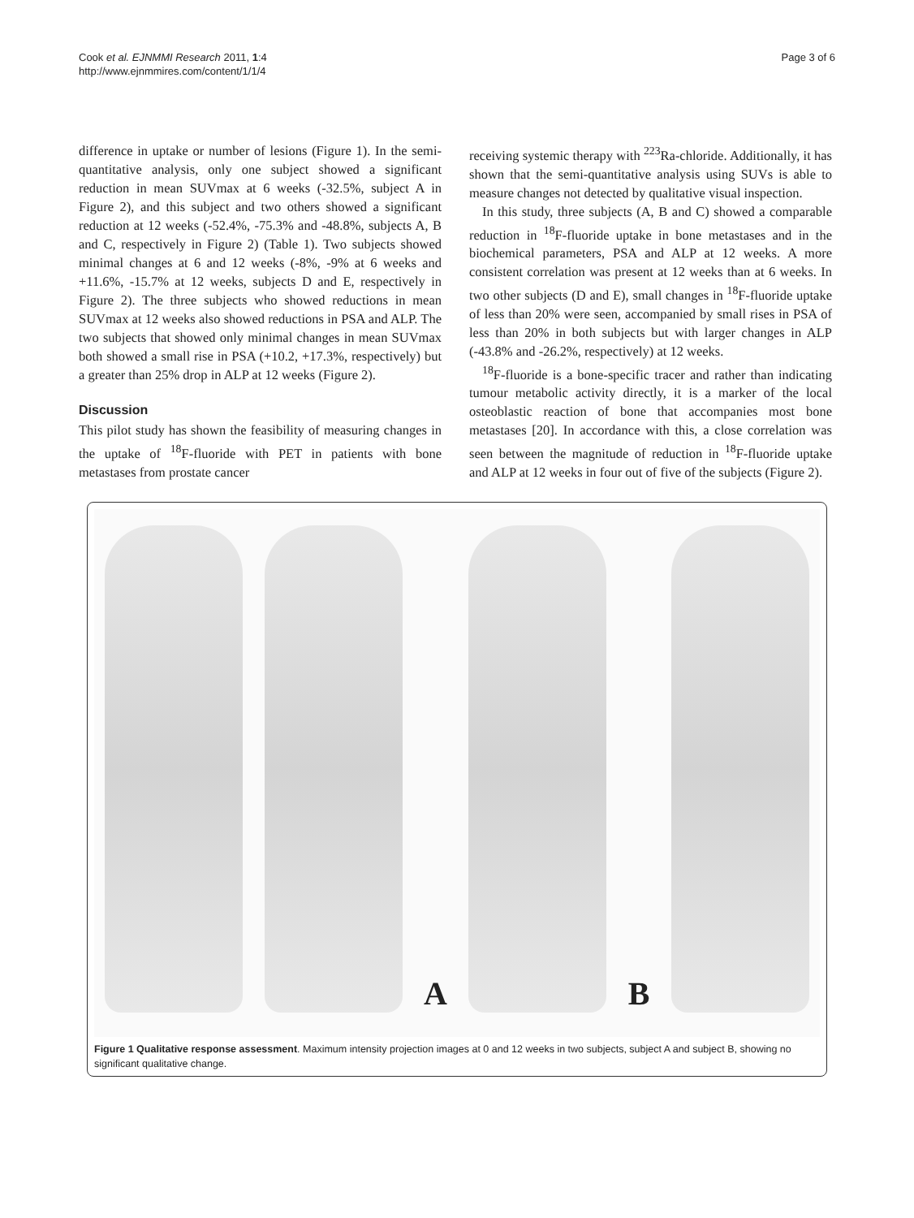Cook et al. EJNMMI Research 2011, 1:4
http://www.ejnmmires.com/content/1/1/4
Page 3 of 6
difference in uptake or number of lesions (Figure 1). In the semi-quantitative analysis, only one subject showed a significant reduction in mean SUVmax at 6 weeks (-32.5%, subject A in Figure 2), and this subject and two others showed a significant reduction at 12 weeks (-52.4%, -75.3% and -48.8%, subjects A, B and C, respectively in Figure 2) (Table 1). Two subjects showed minimal changes at 6 and 12 weeks (-8%, -9% at 6 weeks and +11.6%, -15.7% at 12 weeks, subjects D and E, respectively in Figure 2). The three subjects who showed reductions in mean SUVmax at 12 weeks also showed reductions in PSA and ALP. The two subjects that showed only minimal changes in mean SUVmax both showed a small rise in PSA (+10.2, +17.3%, respectively) but a greater than 25% drop in ALP at 12 weeks (Figure 2).
Discussion
This pilot study has shown the feasibility of measuring changes in the uptake of <sup>18</sup>F-fluoride with PET in patients with bone metastases from prostate cancer
receiving systemic therapy with <sup>223</sup>Ra-chloride. Additionally, it has shown that the semi-quantitative analysis using SUVs is able to measure changes not detected by qualitative visual inspection.
In this study, three subjects (A, B and C) showed a comparable reduction in <sup>18</sup>F-fluoride uptake in bone metastases and in the biochemical parameters, PSA and ALP at 12 weeks. A more consistent correlation was present at 12 weeks than at 6 weeks. In two other subjects (D and E), small changes in <sup>18</sup>F-fluoride uptake of less than 20% were seen, accompanied by small rises in PSA of less than 20% in both subjects but with larger changes in ALP (-43.8% and -26.2%, respectively) at 12 weeks.
<sup>18</sup>F-fluoride is a bone-specific tracer and rather than indicating tumour metabolic activity directly, it is a marker of the local osteoblastic reaction of bone that accompanies most bone metastases [20]. In accordance with this, a close correlation was seen between the magnitude of reduction in <sup>18</sup>F-fluoride uptake and ALP at 12 weeks in four out of five of the subjects (Figure 2).
A
B
Figure 1 Qualitative response assessment. Maximum intensity projection images at 0 and 12 weeks in two subjects, subject A and subject B, showing no significant qualitative change.